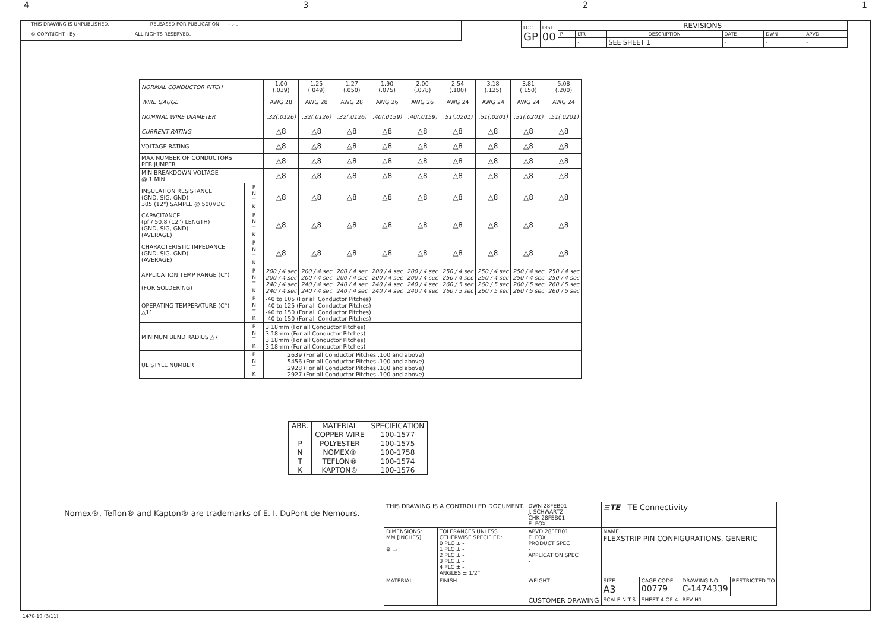4321
THIS DRAWING IS UNPUBLISHED. RELEASED FOR PUBLICATION - ,- .
© COPYRIGHT - By - ALL RIGHTS RESERVED.
| LOC GP | DIST 00 | REVISIONS | | | | | |
| | | P | LTR | DESCRIPTION | DATE | DWN | APVD |
| | | | - | SEE SHEET 1 | - | - | - |
| NORMAL CONDUCTOR PITCH | | 1.00 (.039) | 1.25 (.049) | 1.27 (.050) | 1.90 (.075) | 2.00 (.078) | 2.54 (.100) | 3.18 (.125) | 3.81 (.150) | 5.08 (.200) |
| WIRE GAUGE | | AWG 28 | AWG 28 | AWG 28 | AWG 26 | AWG 26 | AWG 24 | AWG 24 | AWG 24 | AWG 24 |
| NOMINAL WIRE DIAMETER | | .32(.0126) | .32(.0126) | .32(.0126) | .40(.0159) | .40(.0159) | .51(.0201) | .51(.0201) | .51(.0201) | .51(.0201) |
| CURRENT RATING | | △8 | △8 | △8 | △8 | △8 | △8 | △8 | △8 | △8 |
| VOLTAGE RATING | | △8 | △8 | △8 | △8 | △8 | △8 | △8 | △8 | △8 |
| MAX NUMBER OF CONDUCTORS PER JUMPER | | △8 | △8 | △8 | △8 | △8 | △8 | △8 | △8 | △8 |
| MIN BREAKDOWN VOLTAGE @ 1 MIN | | △8 | △8 | △8 | △8 | △8 | △8 | △8 | △8 | △8 |
| INSULATION RESISTANCE (GND. SIG. GND) 305 (12") SAMPLE @ 500VDC | P N T K | △8 | △8 | △8 | △8 | △8 | △8 | △8 | △8 | △8 |
| CAPACITANCE (pf / 50.8 (12") LENGTH) (GND, SIG, GND) (AVERAGE) | P N T K | △8 | △8 | △8 | △8 | △8 | △8 | △8 | △8 | △8 |
| CHARACTERISTIC IMPEDANCE (GND. SIG. GND) (AVERAGE) | P N T K | △8 | △8 | △8 | △8 | △8 | △8 | △8 | △8 | △8 |
| APPLICATION TEMP RANGE (C°) (FOR SOLDERING) | P N T K | 200 / 4 sec 200 / 4 sec 240 / 4 sec 240 / 4 sec | 200 / 4 sec 200 / 4 sec 240 / 4 sec 240 / 4 sec | 200 / 4 sec 200 / 4 sec 240 / 4 sec 240 / 4 sec | 200 / 4 sec 200 / 4 sec 240 / 4 sec 240 / 4 sec | 200 / 4 sec 200 / 4 sec 240 / 4 sec 240 / 4 sec | 250 / 4 sec 250 / 4 sec 260 / 5 sec 260 / 5 sec | 250 / 4 sec 250 / 4 sec 260 / 5 sec 260 / 5 sec | 250 / 4 sec 250 / 4 sec 260 / 5 sec 260 / 5 sec | 250 / 4 sec 250 / 4 sec 260 / 5 sec 260 / 5 sec |
| OPERATING TEMPERATURE (C°) △11 | P N T K | -40 to 105 (For all Conductor Pitches) -40 to 125 (For all Conductor Pitches) -40 to 150 (For all Conductor Pitches) -40 to 150 (For all Conductor Pitches) | | | | | | | | |
| MINIMUM BEND RADIUS △7 | P N T K | 3.18mm (For all Conductor Pitches) 3.18mm (For all Conductor Pitches) 3.18mm (For all Conductor Pitches) 3.18mm (For all Conductor Pitches) | | | | | | | | |
| UL STYLE NUMBER | P N T K | 2639 (For all Conductor Pitches .100 and above) 5456 (For all Conductor Pitches .100 and above) 2928 (For all Conductor Pitches .100 and above) 2927 (For all Conductor Pitches .100 and above) | | | | | | | | |
| ABR. | MATERIAL | SPECIFICATION |
| | COPPER WIRE | 100-1577 |
| P | POLYESTER | 100-1575 |
| N | NOMEX® | 100-1758 |
| T | TEFLON® | 100-1574 |
| K | KAPTON® | 100-1576 |
Nomex®, Teflon® and Kapton® are trademarks of E. I. DuPont de Nemours.
| THIS DRAWING IS A CONTROLLED DOCUMENT. | | DWN 28FEB01 J. SCHWARTZ CHK 28FEB01 E. FOX | ≡TE TE Connectivity | | | |
| DIMENSIONS: MM [INCHES] ⊕ ▭ | TOLERANCES UNLESS OTHERWISE SPECIFIED: 0 PLC ± - 1 PLC ± - 2 PLC ± - 3 PLC ± - 4 PLC ± - ANGLES ± 1/2° | APVD 28FEB01 E. FOX PRODUCT SPEC - APPLICATION SPEC - | NAME FLEXSTRIP PIN CONFIGURATIONS, GENERIC - - | | | |
| MATERIAL - | FINISH - | WEIGHT - | SIZE A3 | CAGE CODE 00779 | DRAWING NO C-1474339 | RESTRICTED TO - |
| | | CUSTOMER DRAWING | SCALE N.T.S. | SHEET 4 OF 4 | REV H1 | |
1470-19 (3/11)